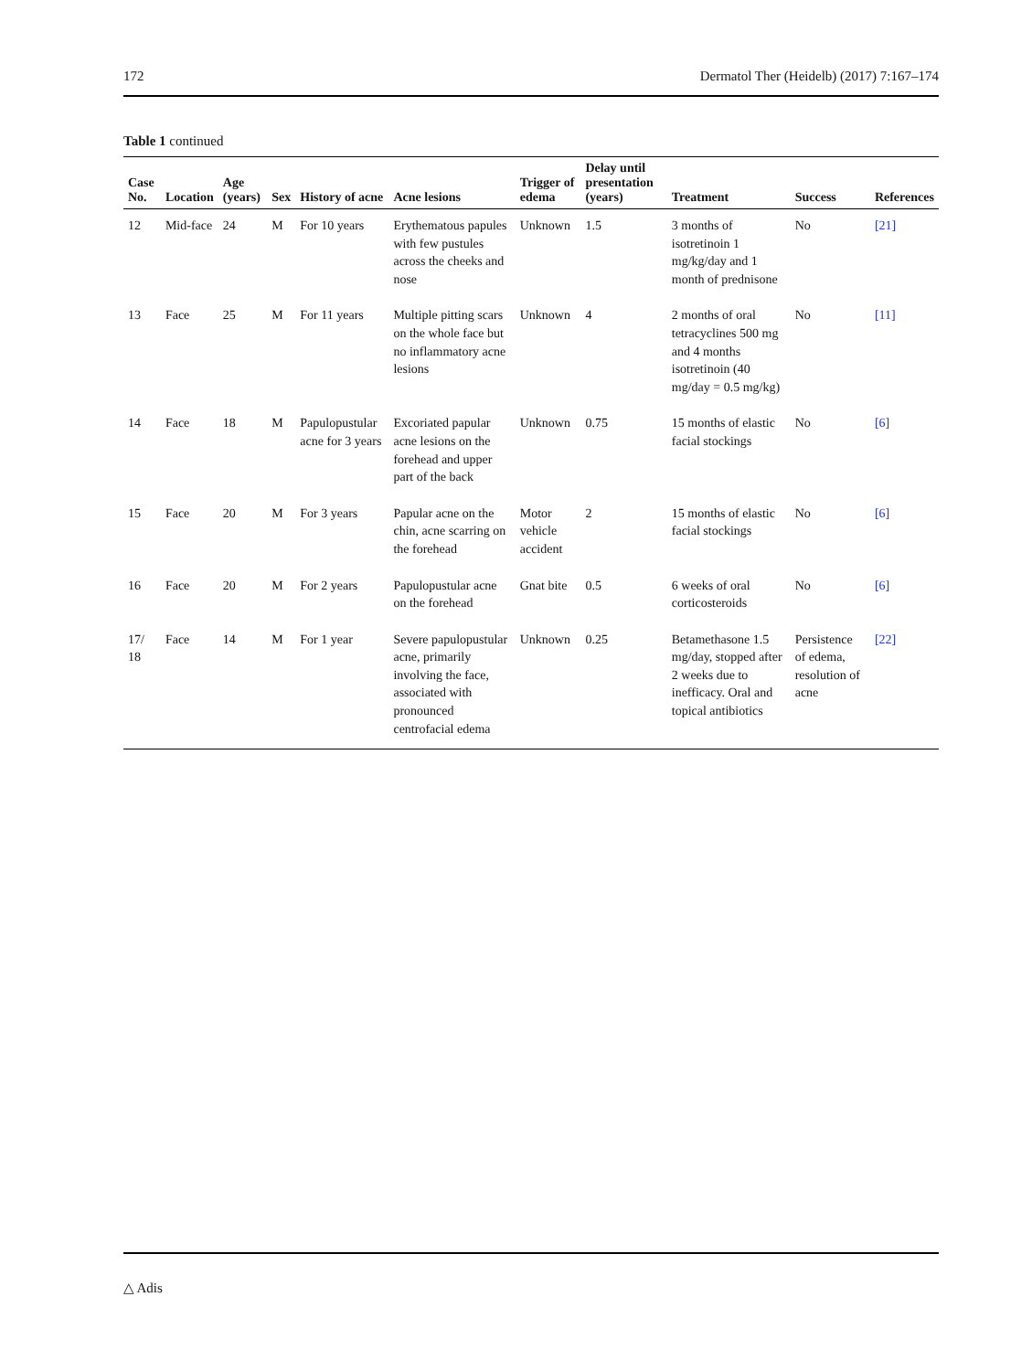172 Dermatol Ther (Heidelb) (2017) 7:167–174
Table 1 continued
| Case No. | Location | Age (years) | Sex | History of acne | Acne lesions | Trigger of edema | Delay until presentation (years) | Treatment | Success | References |
| --- | --- | --- | --- | --- | --- | --- | --- | --- | --- | --- |
| 12 | Mid-face | 24 | M | For 10 years | Erythematous papules with few pustules across the cheeks and nose | Unknown | 1.5 | 3 months of isotretinoin 1 mg/kg/day and 1 month of prednisone | No | [21] |
| 13 | Face | 25 | M | For 11 years | Multiple pitting scars on the whole face but no inflammatory acne lesions | Unknown | 4 | 2 months of oral tetracyclines 500 mg and 4 months isotretinoin (40 mg/day = 0.5 mg/kg) | No | [11] |
| 14 | Face | 18 | M | Papulopustular acne for 3 years | Excoriated papular acne lesions on the forehead and upper part of the back | Unknown | 0.75 | 15 months of elastic facial stockings | No | [6] |
| 15 | Face | 20 | M | For 3 years | Papular acne on the chin, acne scarring on the forehead | Motor vehicle accident | 2 | 15 months of elastic facial stockings | No | [6] |
| 16 | Face | 20 | M | For 2 years | Papulopustular acne on the forehead | Gnat bite | 0.5 | 6 weeks of oral corticosteroids | No | [6] |
| 17/ 18 | Face | 14 | M | For 1 year | Severe papulopustular acne, primarily involving the face, associated with pronounced centrofacial edema | Unknown | 0.25 | Betamethasone 1.5 mg/day, stopped after 2 weeks due to inefficacy. Oral and topical antibiotics | Persistence of edema, resolution of acne | [22] |
△ Adis